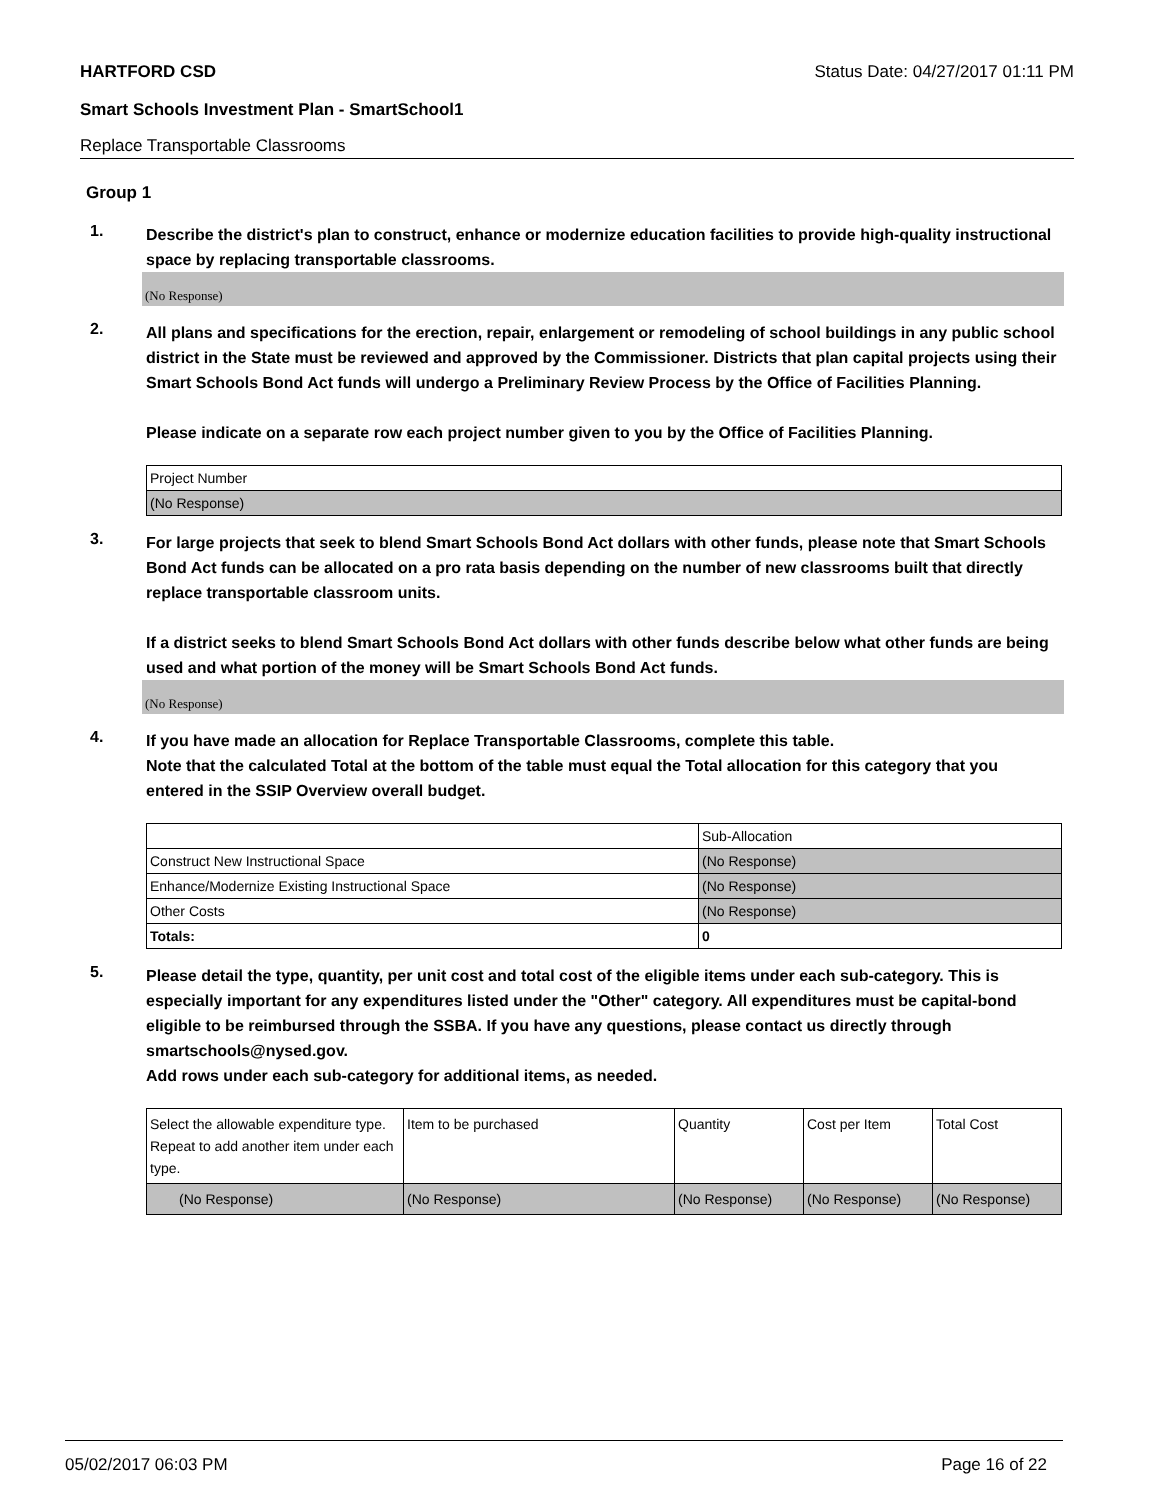HARTFORD CSD Status Date: 04/27/2017 01:11 PM
Smart Schools Investment Plan - SmartSchool1
Replace Transportable Classrooms
Group 1
1.
Describe the district's plan to construct, enhance or modernize education facilities to provide high-quality instructional space by replacing transportable classrooms.
(No Response)
2.
All plans and specifications for the erection, repair, enlargement or remodeling of school buildings in any public school district in the State must be reviewed and approved by the Commissioner. Districts that plan capital projects using their Smart Schools Bond Act funds will undergo a Preliminary Review Process by the Office of Facilities Planning.
Please indicate on a separate row each project number given to you by the Office of Facilities Planning.
| Project Number |
| (No Response) |
3.
For large projects that seek to blend Smart Schools Bond Act dollars with other funds, please note that Smart Schools Bond Act funds can be allocated on a pro rata basis depending on the number of new classrooms built that directly replace transportable classroom units.
If a district seeks to blend Smart Schools Bond Act dollars with other funds describe below what other funds are being used and what portion of the money will be Smart Schools Bond Act funds.
(No Response)
4.
If you have made an allocation for Replace Transportable Classrooms, complete this table.
Note that the calculated Total at the bottom of the table must equal the Total allocation for this category that you entered in the SSIP Overview overall budget.
| | Sub-Allocation |
| Construct New Instructional Space | (No Response) |
| Enhance/Modernize Existing Instructional Space | (No Response) |
| Other Costs | (No Response) |
| Totals: | 0 |
5.
Please detail the type, quantity, per unit cost and total cost of the eligible items under each sub-category. This is especially important for any expenditures listed under the "Other" category. All expenditures must be capital-bond eligible to be reimbursed through the SSBA. If you have any questions, please contact us directly through smartschools@nysed.gov.
Add rows under each sub-category for additional items, as needed.
| Select the allowable expenditure type. Repeat to add another item under each type. | Item to be purchased | Quantity | Cost per Item | Total Cost |
| (No Response) | (No Response) | (No Response) | (No Response) | (No Response) |
05/02/2017 06:03 PM Page 16 of 22